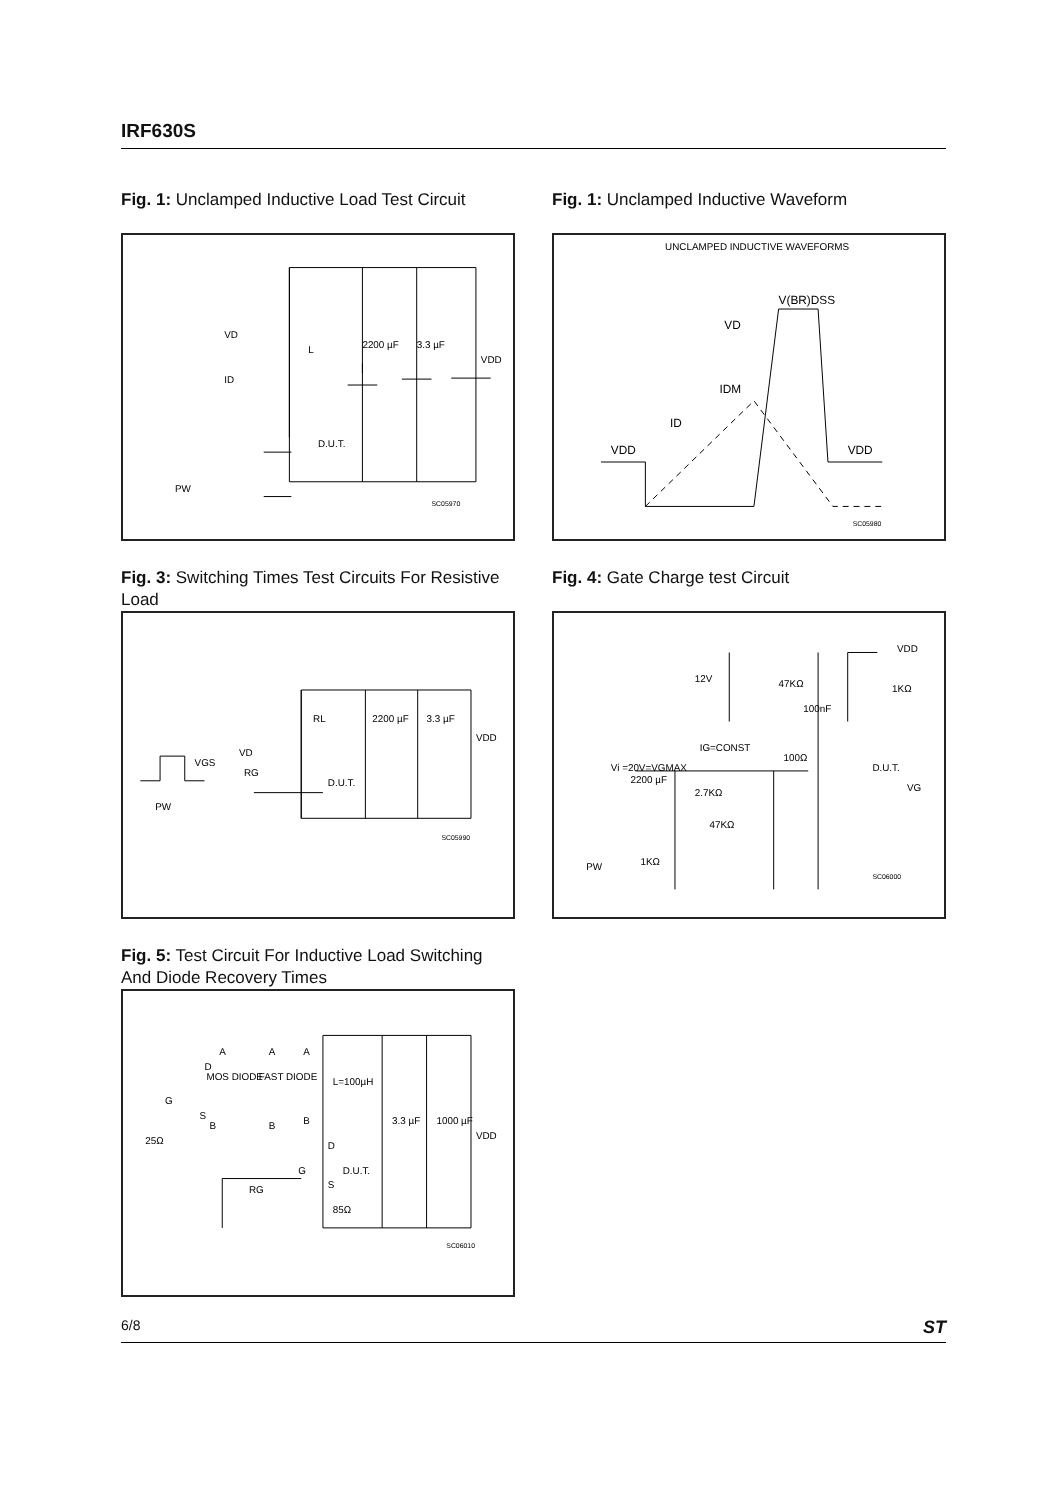IRF630S
Fig. 1: Unclamped Inductive Load Test Circuit
L
VD
ID
D.U.T.
2200 µF
3.3 µF
VDD
PW
SC05970
Fig. 1: Unclamped Inductive Waveform
UNCLAMPED INDUCTIVE WAVEFORMS
V(BR)DSS
VD
IDM
ID
VDD
VDD
SC05980
Fig. 3: Switching Times Test Circuits For Resistive Load
RL
VD
RG
D.U.T.
2200 µF
3.3 µF
VDD
VGS
PW
SC05990
Fig. 4: Gate Charge test Circuit
VDD
12V
47KΩ
1KΩ
100nF
Vi =20V=VGMAX
IG=CONST
100Ω
D.U.T.
VG
2200 µF
2.7KΩ
47KΩ
1KΩ
PW
SC06000
Fig. 5: Test Circuit For Inductive Load Switching And Diode Recovery Times
A
A
A
D
MOS DIODE
FAST DIODE
L=100µH
G
S
B
B
B
25Ω
D
G
D.U.T.
S
RG
3.3 µF
1000 µF
VDD
85Ω
SC06010
6/8 ST